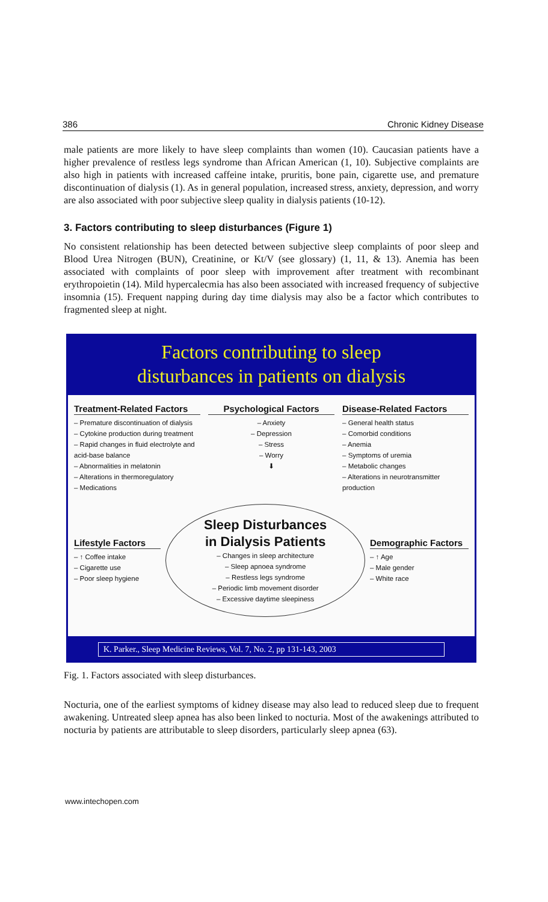386 Chronic Kidney Disease
male patients are more likely to have sleep complaints than women (10). Caucasian patients have a higher prevalence of restless legs syndrome than African American (1, 10). Subjective complaints are also high in patients with increased caffeine intake, pruritis, bone pain, cigarette use, and premature discontinuation of dialysis (1). As in general population, increased stress, anxiety, depression, and worry are also associated with poor subjective sleep quality in dialysis patients (10-12).
3. Factors contributing to sleep disturbances (Figure 1)
No consistent relationship has been detected between subjective sleep complaints of poor sleep and Blood Urea Nitrogen (BUN), Creatinine, or Kt/V (see glossary) (1, 11, & 13). Anemia has been associated with complaints of poor sleep with improvement after treatment with recombinant erythropoietin (14). Mild hypercalecmia has also been associated with increased frequency of subjective insomnia (15). Frequent napping during day time dialysis may also be a factor which contributes to fragmented sleep at night.
Factors contributing to sleep
disturbances in patients on dialysis
Treatment-Related Factors
– Premature discontinuation of dialysis
– Cytokine production during treatment
– Rapid changes in fluid electrolyte and acid-base balance
– Abnormalities in melatonin
– Alterations in thermoregulatory
– Medications
Psychological Factors
– Anxiety
– Depression
– Stress
– Worry
⬇
Disease-Related Factors
– General health status
– Comorbid conditions
– Anemia
– Symptoms of uremia
– Metabolic changes
– Alterations in neurotransmitter production
Lifestyle Factors
– ↑ Coffee intake
– Cigarette use
– Poor sleep hygiene
Sleep Disturbances
in Dialysis Patients
– Changes in sleep architecture
– Sleep apnoea syndrome
– Restless legs syndrome
– Periodic limb movement disorder
– Excessive daytime sleepiness
Demographic Factors
– ↑ Age
– Male gender
– White race
K. Parker., Sleep Medicine Reviews, Vol. 7, No. 2, pp 131-143, 2003
Fig. 1. Factors associated with sleep disturbances.
Nocturia, one of the earliest symptoms of kidney disease may also lead to reduced sleep due to frequent awakening. Untreated sleep apnea has also been linked to nocturia. Most of the awakenings attributed to nocturia by patients are attributable to sleep disorders, particularly sleep apnea (63).
www.intechopen.com